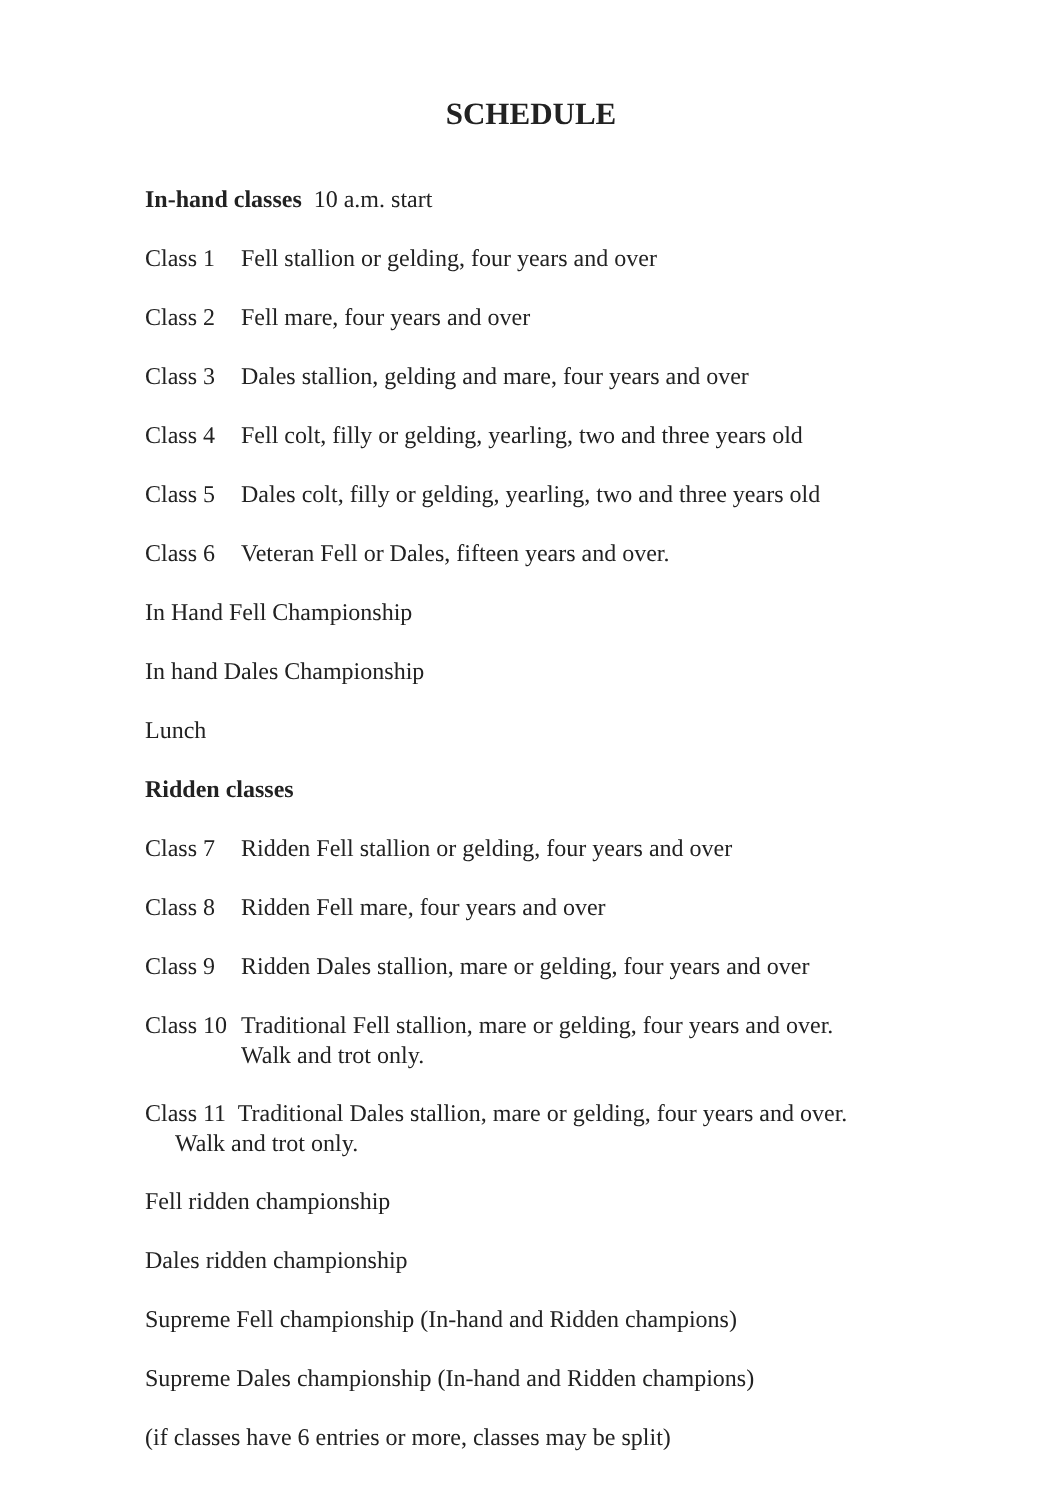SCHEDULE
In-hand classes 10 a.m. start
Class 1 Fell stallion or gelding, four years and over
Class 2 Fell mare, four years and over
Class 3 Dales stallion, gelding and mare, four years and over
Class 4 Fell colt, filly or gelding, yearling, two and three years old
Class 5 Dales colt, filly or gelding, yearling, two and three years old
Class 6 Veteran Fell or Dales, fifteen years and over.
In Hand Fell Championship
In hand Dales Championship
Lunch
Ridden classes
Class 7 Ridden Fell stallion or gelding, four years and over
Class 8 Ridden Fell mare, four years and over
Class 9 Ridden Dales stallion, mare or gelding, four years and over
Class 10 Traditional Fell stallion, mare or gelding, four years and over.
Walk and trot only.
Class 11 Traditional Dales stallion, mare or gelding, four years and over.
Walk and trot only.
Fell ridden championship
Dales ridden championship
Supreme Fell championship (In-hand and Ridden champions)
Supreme Dales championship (In-hand and Ridden champions)
(if classes have 6 entries or more, classes may be split)